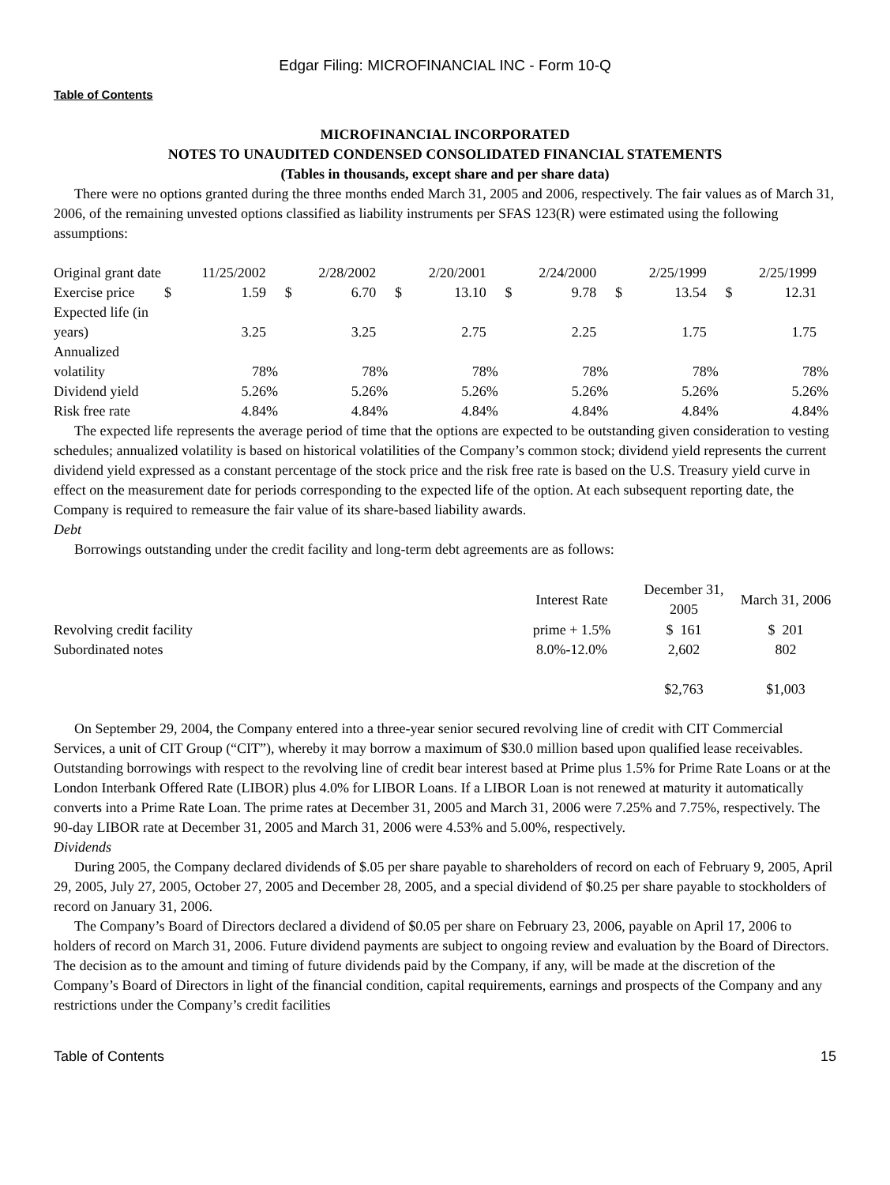Edgar Filing: MICROFINANCIAL INC - Form 10-Q
Table of Contents
MICROFINANCIAL INCORPORATED
NOTES TO UNAUDITED CONDENSED CONSOLIDATED FINANCIAL STATEMENTS
(Tables in thousands, except share and per share data)
There were no options granted during the three months ended March 31, 2005 and 2006, respectively. The fair values as of March 31, 2006, of the remaining unvested options classified as liability instruments per SFAS 123(R) were estimated using the following assumptions:
| Original grant date | 11/25/2002 | | | 2/28/2002 | | | 2/20/2001 | | | 2/24/2000 | | | 2/25/1999 | | | 2/25/1999 | | |
| Exercise price | $ | 1.59 | | $ | 6.70 | | $ | 13.10 | | $ | 9.78 | | $ | 13.54 | | $ | 12.31 | |
| Expected life (in years) | | 3.25 | | | 3.25 | | | 2.75 | | | 2.25 | | | 1.75 | | | 1.75 | |
| Annualized volatility | | 78 | % | | 78 | % | | 78 | % | | 78 | % | | 78 | % | | 78 | % |
| Dividend yield | | 5.26 | % | | 5.26 | % | | 5.26 | % | | 5.26 | % | | 5.26 | % | | 5.26 | % |
| Risk free rate | | 4.84 | % | | 4.84 | % | | 4.84 | % | | 4.84 | % | | 4.84 | % | | 4.84 | % |
The expected life represents the average period of time that the options are expected to be outstanding given consideration to vesting schedules; annualized volatility is based on historical volatilities of the Company’s common stock; dividend yield represents the current dividend yield expressed as a constant percentage of the stock price and the risk free rate is based on the U.S. Treasury yield curve in effect on the measurement date for periods corresponding to the expected life of the option. At each subsequent reporting date, the Company is required to remeasure the fair value of its share-based liability awards.
Debt
Borrowings outstanding under the credit facility and long-term debt agreements are as follows:
| | Interest Rate | December 31, 2005 | March 31, 2006 |
| Revolving credit facility | prime + 1.5% | $ 161 | $ 201 |
| Subordinated notes | 8.0%-12.0% | 2,602 | 802 |
| | | $2,763 | $1,003 |
On September 29, 2004, the Company entered into a three-year senior secured revolving line of credit with CIT Commercial Services, a unit of CIT Group (“CIT”), whereby it may borrow a maximum of $30.0 million based upon qualified lease receivables. Outstanding borrowings with respect to the revolving line of credit bear interest based at Prime plus 1.5% for Prime Rate Loans or at the London Interbank Offered Rate (LIBOR) plus 4.0% for LIBOR Loans. If a LIBOR Loan is not renewed at maturity it automatically converts into a Prime Rate Loan. The prime rates at December 31, 2005 and March 31, 2006 were 7.25% and 7.75%, respectively. The 90-day LIBOR rate at December 31, 2005 and March 31, 2006 were 4.53% and 5.00%, respectively.
Dividends
During 2005, the Company declared dividends of $.05 per share payable to shareholders of record on each of February 9, 2005, April 29, 2005, July 27, 2005, October 27, 2005 and December 28, 2005, and a special dividend of $0.25 per share payable to stockholders of record on January 31, 2006.
The Company’s Board of Directors declared a dividend of $0.05 per share on February 23, 2006, payable on April 17, 2006 to holders of record on March 31, 2006. Future dividend payments are subject to ongoing review and evaluation by the Board of Directors. The decision as to the amount and timing of future dividends paid by the Company, if any, will be made at the discretion of the Company’s Board of Directors in light of the financial condition, capital requirements, earnings and prospects of the Company and any restrictions under the Company’s credit facilities
Table of Contents 15